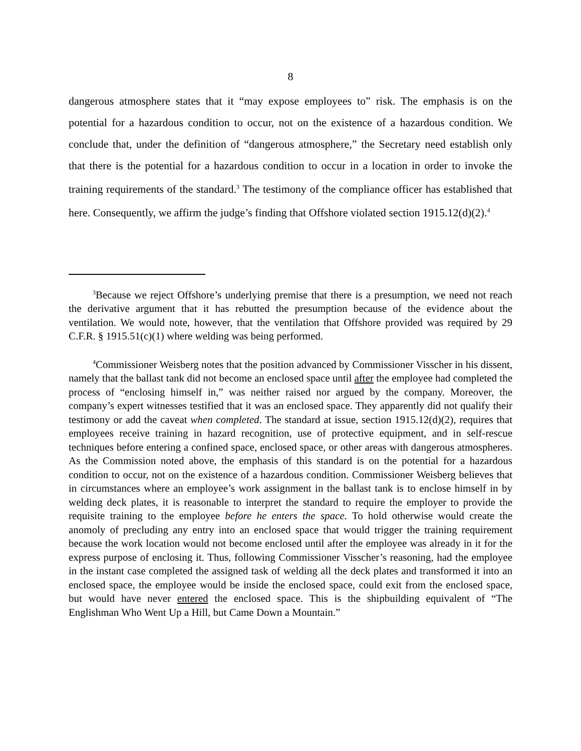8
dangerous atmosphere states that it “may expose employees to” risk. The emphasis is on the potential for a hazardous condition to occur, not on the existence of a hazardous condition. We conclude that, under the definition of “dangerous atmosphere,” the Secretary need establish only that there is the potential for a hazardous condition to occur in a location in order to invoke the training requirements of the standard.<sup>3</sup> The testimony of the compliance officer has established that here. Consequently, we affirm the judge’s finding that Offshore violated section 1915.12(d)(2).<sup>4</sup>
<sup>3</sup> Because we reject Offshore’s underlying premise that there is a presumption, we need not reach the derivative argument that it has rebutted the presumption because of the evidence about the ventilation. We would note, however, that the ventilation that Offshore provided was required by 29 C.F.R. § 1915.51(c)(1) where welding was being performed.
<sup>4</sup> Commissioner Weisberg notes that the position advanced by Commissioner Visscher in his dissent, namely that the ballast tank did not become an enclosed space until after the employee had completed the process of “enclosing himself in,” was neither raised nor argued by the company. Moreover, the company’s expert witnesses testified that it was an enclosed space. They apparently did not qualify their testimony or add the caveat when completed. The standard at issue, section 1915.12(d)(2), requires that employees receive training in hazard recognition, use of protective equipment, and in self-rescue techniques before entering a confined space, enclosed space, or other areas with dangerous atmospheres. As the Commission noted above, the emphasis of this standard is on the potential for a hazardous condition to occur, not on the existence of a hazardous condition. Commissioner Weisberg believes that in circumstances where an employee’s work assignment in the ballast tank is to enclose himself in by welding deck plates, it is reasonable to interpret the standard to require the employer to provide the requisite training to the employee before he enters the space. To hold otherwise would create the anomoly of precluding any entry into an enclosed space that would trigger the training requirement because the work location would not become enclosed until after the employee was already in it for the express purpose of enclosing it. Thus, following Commissioner Visscher’s reasoning, had the employee in the instant case completed the assigned task of welding all the deck plates and transformed it into an enclosed space, the employee would be inside the enclosed space, could exit from the enclosed space, but would have never entered the enclosed space. This is the shipbuilding equivalent of “The Englishman Who Went Up a Hill, but Came Down a Mountain.”